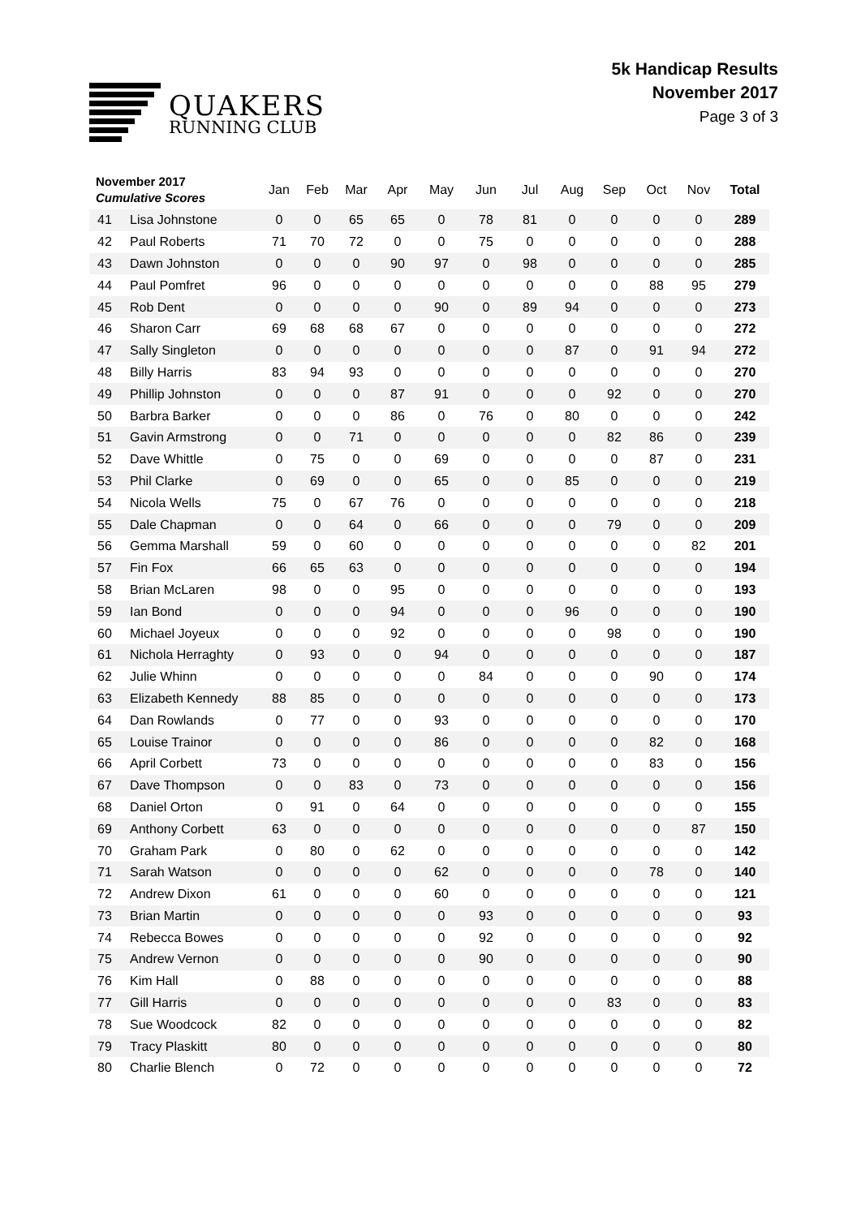QUAKERS
RUNNING CLUB
5k Handicap Results
November 2017
Page 3 of 3
| November 2017 Cumulative Scores | | Jan | Feb | Mar | Apr | May | Jun | Jul | Aug | Sep | Oct | Nov | Total |
| --- | --- | --- | --- | --- | --- | --- | --- | --- | --- | --- | --- | --- | --- |
| 41 | Lisa Johnstone | 0 | 0 | 65 | 65 | 0 | 78 | 81 | 0 | 0 | 0 | 0 | 289 |
| 42 | Paul Roberts | 71 | 70 | 72 | 0 | 0 | 75 | 0 | 0 | 0 | 0 | 0 | 288 |
| 43 | Dawn Johnston | 0 | 0 | 0 | 90 | 97 | 0 | 98 | 0 | 0 | 0 | 0 | 285 |
| 44 | Paul Pomfret | 96 | 0 | 0 | 0 | 0 | 0 | 0 | 0 | 0 | 88 | 95 | 279 |
| 45 | Rob Dent | 0 | 0 | 0 | 0 | 90 | 0 | 89 | 94 | 0 | 0 | 0 | 273 |
| 46 | Sharon Carr | 69 | 68 | 68 | 67 | 0 | 0 | 0 | 0 | 0 | 0 | 0 | 272 |
| 47 | Sally Singleton | 0 | 0 | 0 | 0 | 0 | 0 | 0 | 87 | 0 | 91 | 94 | 272 |
| 48 | Billy Harris | 83 | 94 | 93 | 0 | 0 | 0 | 0 | 0 | 0 | 0 | 0 | 270 |
| 49 | Phillip Johnston | 0 | 0 | 0 | 87 | 91 | 0 | 0 | 0 | 92 | 0 | 0 | 270 |
| 50 | Barbra Barker | 0 | 0 | 0 | 86 | 0 | 76 | 0 | 80 | 0 | 0 | 0 | 242 |
| 51 | Gavin Armstrong | 0 | 0 | 71 | 0 | 0 | 0 | 0 | 0 | 82 | 86 | 0 | 239 |
| 52 | Dave Whittle | 0 | 75 | 0 | 0 | 69 | 0 | 0 | 0 | 0 | 87 | 0 | 231 |
| 53 | Phil Clarke | 0 | 69 | 0 | 0 | 65 | 0 | 0 | 85 | 0 | 0 | 0 | 219 |
| 54 | Nicola Wells | 75 | 0 | 67 | 76 | 0 | 0 | 0 | 0 | 0 | 0 | 0 | 218 |
| 55 | Dale Chapman | 0 | 0 | 64 | 0 | 66 | 0 | 0 | 0 | 79 | 0 | 0 | 209 |
| 56 | Gemma Marshall | 59 | 0 | 60 | 0 | 0 | 0 | 0 | 0 | 0 | 0 | 82 | 201 |
| 57 | Fin Fox | 66 | 65 | 63 | 0 | 0 | 0 | 0 | 0 | 0 | 0 | 0 | 194 |
| 58 | Brian McLaren | 98 | 0 | 0 | 95 | 0 | 0 | 0 | 0 | 0 | 0 | 0 | 193 |
| 59 | Ian Bond | 0 | 0 | 0 | 94 | 0 | 0 | 0 | 96 | 0 | 0 | 0 | 190 |
| 60 | Michael Joyeux | 0 | 0 | 0 | 92 | 0 | 0 | 0 | 0 | 98 | 0 | 0 | 190 |
| 61 | Nichola Herraghty | 0 | 93 | 0 | 0 | 94 | 0 | 0 | 0 | 0 | 0 | 0 | 187 |
| 62 | Julie Whinn | 0 | 0 | 0 | 0 | 0 | 84 | 0 | 0 | 0 | 90 | 0 | 174 |
| 63 | Elizabeth Kennedy | 88 | 85 | 0 | 0 | 0 | 0 | 0 | 0 | 0 | 0 | 0 | 173 |
| 64 | Dan Rowlands | 0 | 77 | 0 | 0 | 93 | 0 | 0 | 0 | 0 | 0 | 0 | 170 |
| 65 | Louise Trainor | 0 | 0 | 0 | 0 | 86 | 0 | 0 | 0 | 0 | 82 | 0 | 168 |
| 66 | April Corbett | 73 | 0 | 0 | 0 | 0 | 0 | 0 | 0 | 0 | 83 | 0 | 156 |
| 67 | Dave Thompson | 0 | 0 | 83 | 0 | 73 | 0 | 0 | 0 | 0 | 0 | 0 | 156 |
| 68 | Daniel Orton | 0 | 91 | 0 | 64 | 0 | 0 | 0 | 0 | 0 | 0 | 0 | 155 |
| 69 | Anthony Corbett | 63 | 0 | 0 | 0 | 0 | 0 | 0 | 0 | 0 | 0 | 87 | 150 |
| 70 | Graham Park | 0 | 80 | 0 | 62 | 0 | 0 | 0 | 0 | 0 | 0 | 0 | 142 |
| 71 | Sarah Watson | 0 | 0 | 0 | 0 | 62 | 0 | 0 | 0 | 0 | 78 | 0 | 140 |
| 72 | Andrew Dixon | 61 | 0 | 0 | 0 | 60 | 0 | 0 | 0 | 0 | 0 | 0 | 121 |
| 73 | Brian Martin | 0 | 0 | 0 | 0 | 0 | 93 | 0 | 0 | 0 | 0 | 0 | 93 |
| 74 | Rebecca Bowes | 0 | 0 | 0 | 0 | 0 | 92 | 0 | 0 | 0 | 0 | 0 | 92 |
| 75 | Andrew Vernon | 0 | 0 | 0 | 0 | 0 | 90 | 0 | 0 | 0 | 0 | 0 | 90 |
| 76 | Kim Hall | 0 | 88 | 0 | 0 | 0 | 0 | 0 | 0 | 0 | 0 | 0 | 88 |
| 77 | Gill Harris | 0 | 0 | 0 | 0 | 0 | 0 | 0 | 0 | 83 | 0 | 0 | 83 |
| 78 | Sue Woodcock | 82 | 0 | 0 | 0 | 0 | 0 | 0 | 0 | 0 | 0 | 0 | 82 |
| 79 | Tracy Plaskitt | 80 | 0 | 0 | 0 | 0 | 0 | 0 | 0 | 0 | 0 | 0 | 80 |
| 80 | Charlie Blench | 0 | 72 | 0 | 0 | 0 | 0 | 0 | 0 | 0 | 0 | 0 | 72 |